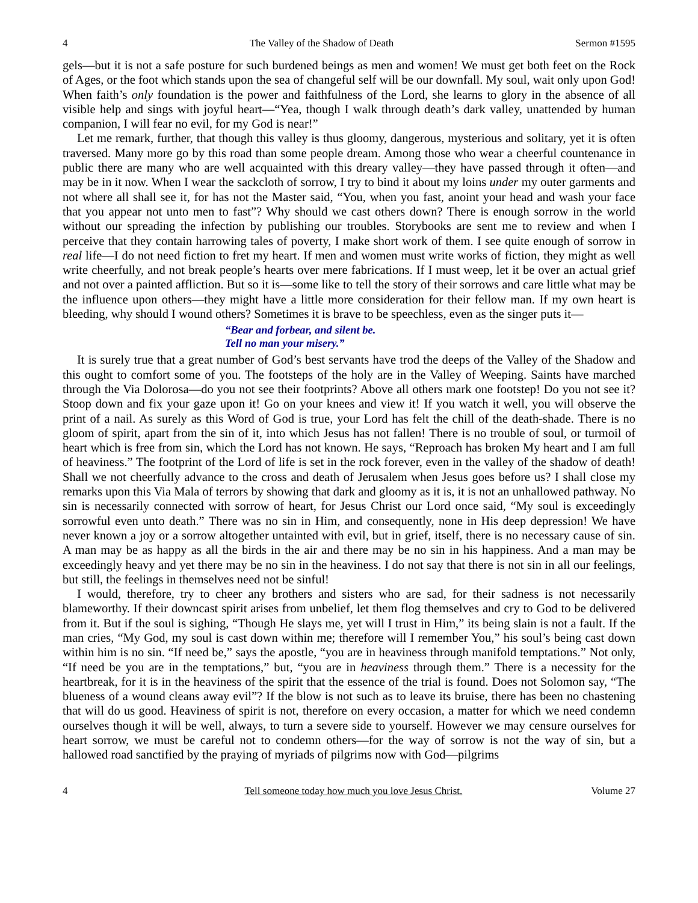4 The Valley of the Shadow of Death Sermon #1595
gels—but it is not a safe posture for such burdened beings as men and women! We must get both feet on the Rock of Ages, or the foot which stands upon the sea of changeful self will be our downfall. My soul, wait only upon God! When faith’s only foundation is the power and faithfulness of the Lord, she learns to glory in the absence of all visible help and sings with joyful heart—“Yea, though I walk through death’s dark valley, unattended by human companion, I will fear no evil, for my God is near!”
Let me remark, further, that though this valley is thus gloomy, dangerous, mysterious and solitary, yet it is often traversed. Many more go by this road than some people dream. Among those who wear a cheerful countenance in public there are many who are well acquainted with this dreary valley—they have passed through it often—and may be in it now. When I wear the sackcloth of sorrow, I try to bind it about my loins under my outer garments and not where all shall see it, for has not the Master said, “You, when you fast, anoint your head and wash your face that you appear not unto men to fast”? Why should we cast others down? There is enough sorrow in the world without our spreading the infection by publishing our troubles. Storybooks are sent me to review and when I perceive that they contain harrowing tales of poverty, I make short work of them. I see quite enough of sorrow in real life—I do not need fiction to fret my heart. If men and women must write works of fiction, they might as well write cheerfully, and not break people’s hearts over mere fabrications. If I must weep, let it be over an actual grief and not over a painted affliction. But so it is—some like to tell the story of their sorrows and care little what may be the influence upon others—they might have a little more consideration for their fellow man. If my own heart is bleeding, why should I wound others? Sometimes it is brave to be speechless, even as the singer puts it—
“Bear and forbear, and silent be.
Tell no man your misery.”
It is surely true that a great number of God’s best servants have trod the deeps of the Valley of the Shadow and this ought to comfort some of you. The footsteps of the holy are in the Valley of Weeping. Saints have marched through the Via Dolorosa—do you not see their footprints? Above all others mark one footstep! Do you not see it? Stoop down and fix your gaze upon it! Go on your knees and view it! If you watch it well, you will observe the print of a nail. As surely as this Word of God is true, your Lord has felt the chill of the death-shade. There is no gloom of spirit, apart from the sin of it, into which Jesus has not fallen! There is no trouble of soul, or turmoil of heart which is free from sin, which the Lord has not known. He says, “Reproach has broken My heart and I am full of heaviness.” The footprint of the Lord of life is set in the rock forever, even in the valley of the shadow of death! Shall we not cheerfully advance to the cross and death of Jerusalem when Jesus goes before us? I shall close my remarks upon this Via Mala of terrors by showing that dark and gloomy as it is, it is not an unhallowed pathway. No sin is necessarily connected with sorrow of heart, for Jesus Christ our Lord once said, “My soul is exceedingly sorrowful even unto death.” There was no sin in Him, and consequently, none in His deep depression! We have never known a joy or a sorrow altogether untainted with evil, but in grief, itself, there is no necessary cause of sin. A man may be as happy as all the birds in the air and there may be no sin in his happiness. And a man may be exceedingly heavy and yet there may be no sin in the heaviness. I do not say that there is not sin in all our feelings, but still, the feelings in themselves need not be sinful!
I would, therefore, try to cheer any brothers and sisters who are sad, for their sadness is not necessarily blameworthy. If their downcast spirit arises from unbelief, let them flog themselves and cry to God to be delivered from it. But if the soul is sighing, “Though He slays me, yet will I trust in Him,” its being slain is not a fault. If the man cries, “My God, my soul is cast down within me; therefore will I remember You,” his soul’s being cast down within him is no sin. “If need be,” says the apostle, “you are in heaviness through manifold temptations.” Not only, “If need be you are in the temptations,” but, “you are in heaviness through them.” There is a necessity for the heartbreak, for it is in the heaviness of the spirit that the essence of the trial is found. Does not Solomon say, “The blueness of a wound cleans away evil”? If the blow is not such as to leave its bruise, there has been no chastening that will do us good. Heaviness of spirit is not, therefore on every occasion, a matter for which we need condemn ourselves though it will be well, always, to turn a severe side to yourself. However we may censure ourselves for heart sorrow, we must be careful not to condemn others—for the way of sorrow is not the way of sin, but a hallowed road sanctified by the praying of myriads of pilgrims now with God—pilgrims
4 Tell someone today how much you love Jesus Christ. Volume 27